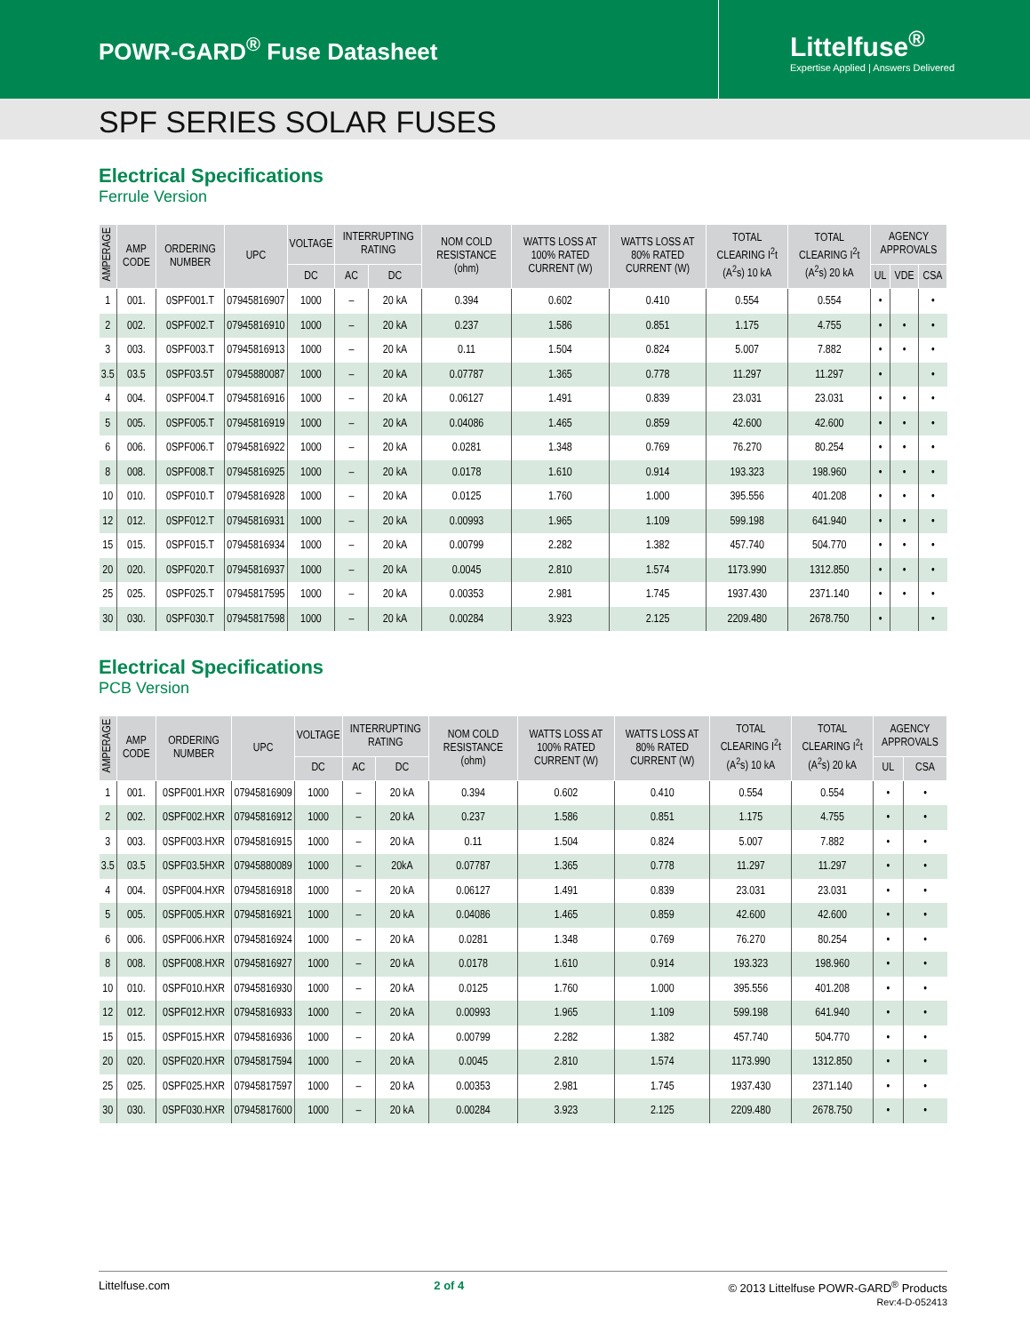POWR-GARD<sup>®</sup> Fuse Datasheet
Littelfuse<sup>®</sup>
Expertise Applied | Answers Delivered
SPF SERIES SOLAR FUSES
Electrical Specifications
Ferrule Version
| AMPERAGE | AMP CODE | ORDERING NUMBER | UPC | VOLTAGE | INTERRUPTING RATING | | NOM COLD RESISTANCE (ohm) | WATTS LOSS AT 100% RATED CURRENT (W) | WATTS LOSS AT 80% RATED CURRENT (W) | TOTAL CLEARING I<sup>2</sup>t (A<sup>2</sup>s) 10 kA | TOTAL CLEARING I<sup>2</sup>t (A<sup>2</sup>s) 20 kA | AGENCY APPROVALS | | |
| --- | --- | --- | --- | --- | --- | --- | --- | --- | --- | --- | --- | --- | --- | --- |
| | | | | DC | AC | DC | | | | | | UL | VDE | CSA |
| 1 | 001. | 0SPF001.T | 07945816907 | 1000 | – | 20 kA | 0.394 | 0.602 | 0.410 | 0.554 | 0.554 | • | | • |
| 2 | 002. | 0SPF002.T | 07945816910 | 1000 | – | 20 kA | 0.237 | 1.586 | 0.851 | 1.175 | 4.755 | • | • | • |
| 3 | 003. | 0SPF003.T | 07945816913 | 1000 | – | 20 kA | 0.11 | 1.504 | 0.824 | 5.007 | 7.882 | • | • | • |
| 3.5 | 03.5 | 0SPF03.5T | 07945880087 | 1000 | – | 20 kA | 0.07787 | 1.365 | 0.778 | 11.297 | 11.297 | • | | • |
| 4 | 004. | 0SPF004.T | 07945816916 | 1000 | – | 20 kA | 0.06127 | 1.491 | 0.839 | 23.031 | 23.031 | • | • | • |
| 5 | 005. | 0SPF005.T | 07945816919 | 1000 | – | 20 kA | 0.04086 | 1.465 | 0.859 | 42.600 | 42.600 | • | • | • |
| 6 | 006. | 0SPF006.T | 07945816922 | 1000 | – | 20 kA | 0.0281 | 1.348 | 0.769 | 76.270 | 80.254 | • | • | • |
| 8 | 008. | 0SPF008.T | 07945816925 | 1000 | – | 20 kA | 0.0178 | 1.610 | 0.914 | 193.323 | 198.960 | • | • | • |
| 10 | 010. | 0SPF010.T | 07945816928 | 1000 | – | 20 kA | 0.0125 | 1.760 | 1.000 | 395.556 | 401.208 | • | • | • |
| 12 | 012. | 0SPF012.T | 07945816931 | 1000 | – | 20 kA | 0.00993 | 1.965 | 1.109 | 599.198 | 641.940 | • | • | • |
| 15 | 015. | 0SPF015.T | 07945816934 | 1000 | – | 20 kA | 0.00799 | 2.282 | 1.382 | 457.740 | 504.770 | • | • | • |
| 20 | 020. | 0SPF020.T | 07945816937 | 1000 | – | 20 kA | 0.0045 | 2.810 | 1.574 | 1173.990 | 1312.850 | • | • | • |
| 25 | 025. | 0SPF025.T | 07945817595 | 1000 | – | 20 kA | 0.00353 | 2.981 | 1.745 | 1937.430 | 2371.140 | • | • | • |
| 30 | 030. | 0SPF030.T | 07945817598 | 1000 | – | 20 kA | 0.00284 | 3.923 | 2.125 | 2209.480 | 2678.750 | • | | • |
Electrical Specifications
PCB Version
| AMPERAGE | AMP CODE | ORDERING NUMBER | UPC | VOLTAGE | INTERRUPTING RATING | | NOM COLD RESISTANCE (ohm) | WATTS LOSS AT 100% RATED CURRENT (W) | WATTS LOSS AT 80% RATED CURRENT (W) | TOTAL CLEARING I<sup>2</sup>t (A<sup>2</sup>s) 10 kA | TOTAL CLEARING I<sup>2</sup>t (A<sup>2</sup>s) 20 kA | AGENCY APPROVALS | |
| --- | --- | --- | --- | --- | --- | --- | --- | --- | --- | --- | --- | --- | --- |
| | | | | DC | AC | DC | | | | | | UL | CSA |
| 1 | 001. | 0SPF001.HXR | 07945816909 | 1000 | – | 20 kA | 0.394 | 0.602 | 0.410 | 0.554 | 0.554 | • | • |
| 2 | 002. | 0SPF002.HXR | 07945816912 | 1000 | – | 20 kA | 0.237 | 1.586 | 0.851 | 1.175 | 4.755 | • | • |
| 3 | 003. | 0SPF003.HXR | 07945816915 | 1000 | – | 20 kA | 0.11 | 1.504 | 0.824 | 5.007 | 7.882 | • | • |
| 3.5 | 03.5 | 0SPF03.5HXR | 07945880089 | 1000 | – | 20kA | 0.07787 | 1.365 | 0.778 | 11.297 | 11.297 | • | • |
| 4 | 004. | 0SPF004.HXR | 07945816918 | 1000 | – | 20 kA | 0.06127 | 1.491 | 0.839 | 23.031 | 23.031 | • | • |
| 5 | 005. | 0SPF005.HXR | 07945816921 | 1000 | – | 20 kA | 0.04086 | 1.465 | 0.859 | 42.600 | 42.600 | • | • |
| 6 | 006. | 0SPF006.HXR | 07945816924 | 1000 | – | 20 kA | 0.0281 | 1.348 | 0.769 | 76.270 | 80.254 | • | • |
| 8 | 008. | 0SPF008.HXR | 07945816927 | 1000 | – | 20 kA | 0.0178 | 1.610 | 0.914 | 193.323 | 198.960 | • | • |
| 10 | 010. | 0SPF010.HXR | 07945816930 | 1000 | – | 20 kA | 0.0125 | 1.760 | 1.000 | 395.556 | 401.208 | • | • |
| 12 | 012. | 0SPF012.HXR | 07945816933 | 1000 | – | 20 kA | 0.00993 | 1.965 | 1.109 | 599.198 | 641.940 | • | • |
| 15 | 015. | 0SPF015.HXR | 07945816936 | 1000 | – | 20 kA | 0.00799 | 2.282 | 1.382 | 457.740 | 504.770 | • | • |
| 20 | 020. | 0SPF020.HXR | 07945817594 | 1000 | – | 20 kA | 0.0045 | 2.810 | 1.574 | 1173.990 | 1312.850 | • | • |
| 25 | 025. | 0SPF025.HXR | 07945817597 | 1000 | – | 20 kA | 0.00353 | 2.981 | 1.745 | 1937.430 | 2371.140 | • | • |
| 30 | 030. | 0SPF030.HXR | 07945817600 | 1000 | – | 20 kA | 0.00284 | 3.923 | 2.125 | 2209.480 | 2678.750 | • | • |
Littelfuse.com 2 of 4 © 2013 Littelfuse POWR-GARD<sup>®</sup> Products
Rev:4-D-052413